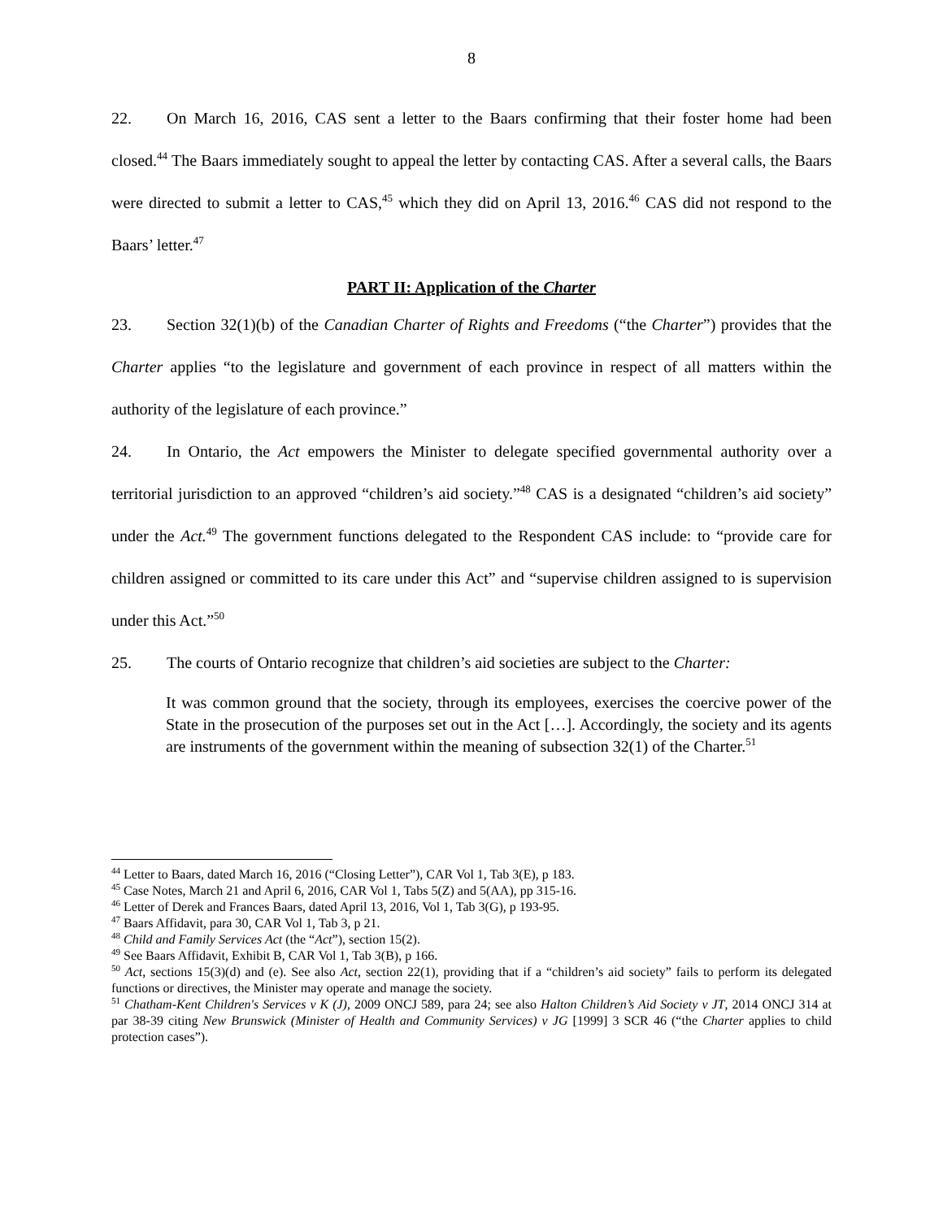8
22. On March 16, 2016, CAS sent a letter to the Baars confirming that their foster home had been closed.<sup>44</sup> The Baars immediately sought to appeal the letter by contacting CAS. After a several calls, the Baars were directed to submit a letter to CAS,<sup>45</sup> which they did on April 13, 2016.<sup>46</sup> CAS did not respond to the Baars’ letter.<sup>47</sup>
PART II: Application of the Charter
23. Section 32(1)(b) of the Canadian Charter of Rights and Freedoms (“the Charter”) provides that the Charter applies “to the legislature and government of each province in respect of all matters within the authority of the legislature of each province.”
24. In Ontario, the Act empowers the Minister to delegate specified governmental authority over a territorial jurisdiction to an approved “children’s aid society.”<sup>48</sup> CAS is a designated “children’s aid society” under the Act.<sup>49</sup> The government functions delegated to the Respondent CAS include: to “provide care for children assigned or committed to its care under this Act” and “supervise children assigned to is supervision under this Act.”<sup>50</sup>
25. The courts of Ontario recognize that children’s aid societies are subject to the Charter:
It was common ground that the society, through its employees, exercises the coercive power of the State in the prosecution of the purposes set out in the Act […]. Accordingly, the society and its agents are instruments of the government within the meaning of subsection 32(1) of the Charter.<sup>51</sup>
<sup>44</sup> Letter to Baars, dated March 16, 2016 (“Closing Letter”), CAR Vol 1, Tab 3(E), p 183.
<sup>45</sup> Case Notes, March 21 and April 6, 2016, CAR Vol 1, Tabs 5(Z) and 5(AA), pp 315-16.
<sup>46</sup> Letter of Derek and Frances Baars, dated April 13, 2016, Vol 1, Tab 3(G), p 193-95.
<sup>47</sup> Baars Affidavit, para 30, CAR Vol 1, Tab 3, p 21.
<sup>48</sup> Child and Family Services Act (the “Act”), section 15(2).
<sup>49</sup> See Baars Affidavit, Exhibit B, CAR Vol 1, Tab 3(B), p 166.
<sup>50</sup> Act, sections 15(3)(d) and (e). See also Act, section 22(1), providing that if a “children’s aid society” fails to perform its delegated functions or directives, the Minister may operate and manage the society.
<sup>51</sup> Chatham-Kent Children's Services v K (J), 2009 ONCJ 589, para 24; see also Halton Children’s Aid Society v JT, 2014 ONCJ 314 at par 38-39 citing New Brunswick (Minister of Health and Community Services) v JG [1999] 3 SCR 46 (“the Charter applies to child protection cases”).